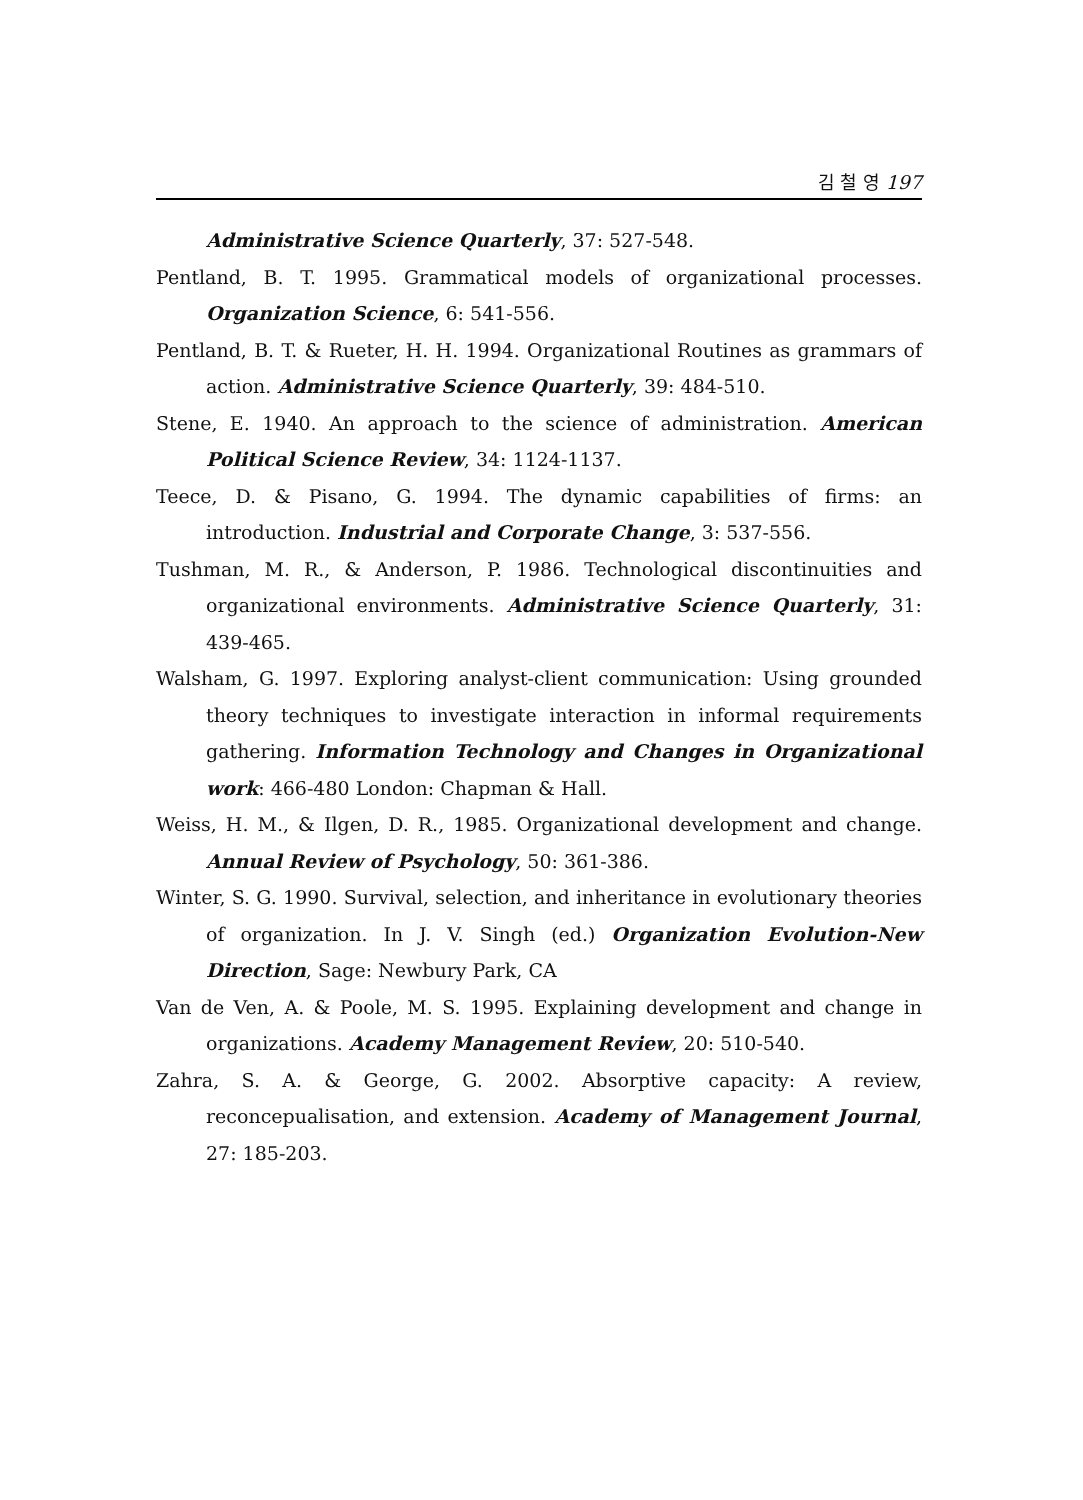김 철 영 197
Administrative Science Quarterly, 37: 527-548.
Pentland, B. T. 1995. Grammatical models of organizational processes. Organization Science, 6: 541-556.
Pentland, B. T. & Rueter, H. H. 1994. Organizational Routines as grammars of action. Administrative Science Quarterly, 39: 484-510.
Stene, E. 1940. An approach to the science of administration. American Political Science Review, 34: 1124-1137.
Teece, D. & Pisano, G. 1994. The dynamic capabilities of firms: an introduction. Industrial and Corporate Change, 3: 537-556.
Tushman, M. R., & Anderson, P. 1986. Technological discontinuities and organizational environments. Administrative Science Quarterly, 31: 439-465.
Walsham, G. 1997. Exploring analyst-client communication: Using grounded theory techniques to investigate interaction in informal requirements gathering. Information Technology and Changes in Organizational work: 466-480 London: Chapman & Hall.
Weiss, H. M., & Ilgen, D. R., 1985. Organizational development and change. Annual Review of Psychology, 50: 361-386.
Winter, S. G. 1990. Survival, selection, and inheritance in evolutionary theories of organization. In J. V. Singh (ed.) Organization Evolution-New Direction, Sage: Newbury Park, CA
Van de Ven, A. & Poole, M. S. 1995. Explaining development and change in organizations. Academy Management Review, 20: 510-540.
Zahra, S. A. & George, G. 2002. Absorptive capacity: A review, reconcepualisation, and extension. Academy of Management Journal, 27: 185-203.